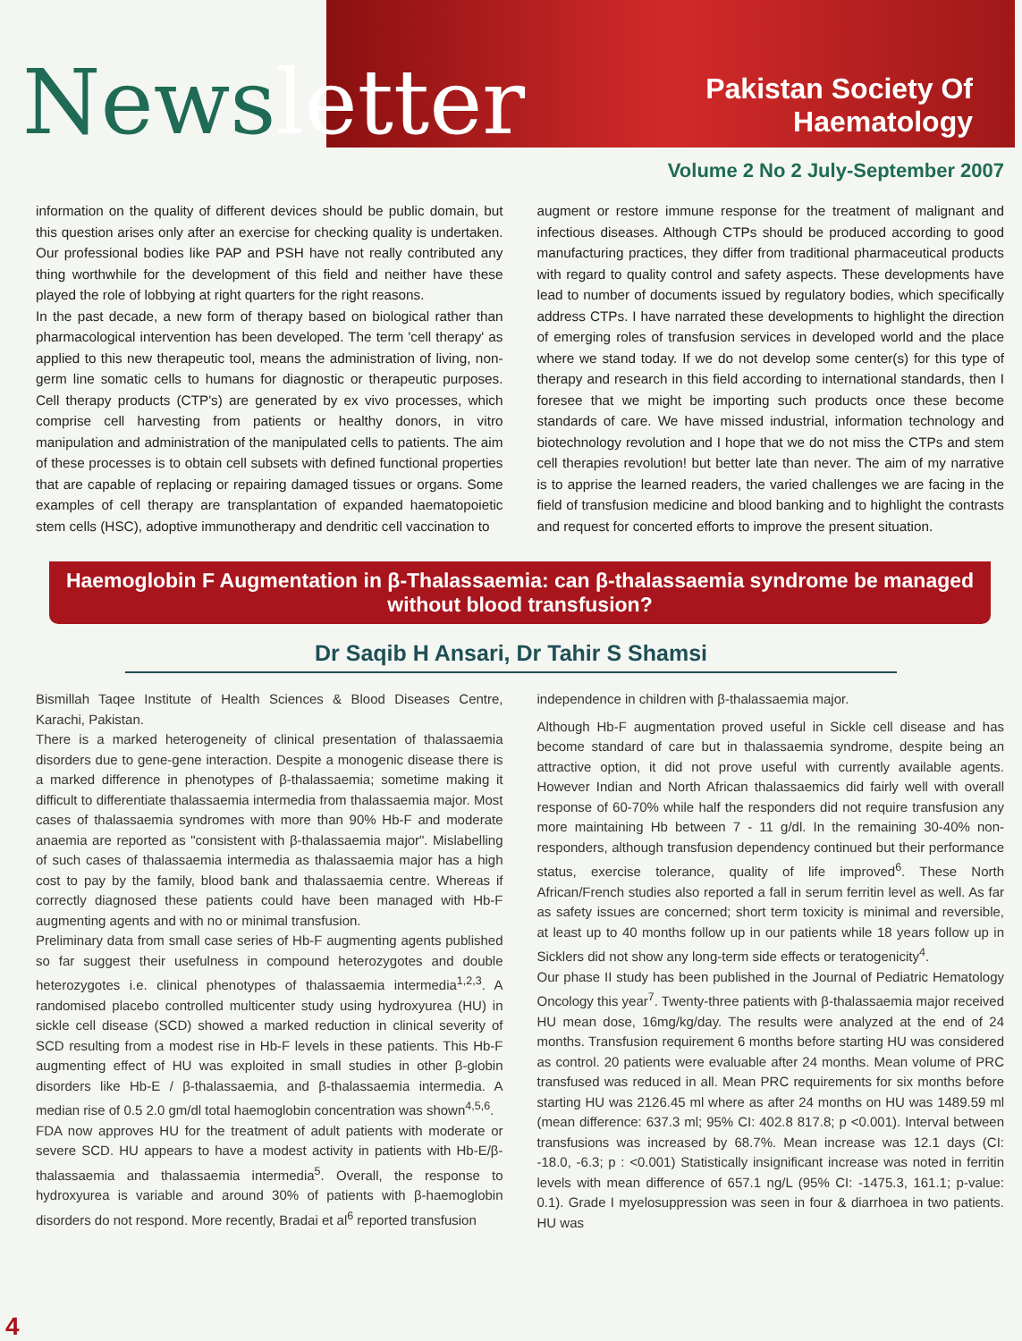News letter Pakistan Society Of
Haematology
Volume 2 No 2 July-September 2007
information on the quality of different devices should be public domain, but this question arises only after an exercise for checking quality is undertaken. Our professional bodies like PAP and PSH have not really contributed any thing worthwhile for the development of this field and neither have these played the role of lobbying at right quarters for the right reasons.
In the past decade, a new form of therapy based on biological rather than pharmacological intervention has been developed. The term 'cell therapy' as applied to this new therapeutic tool, means the administration of living, non-germ line somatic cells to humans for diagnostic or therapeutic purposes. Cell therapy products (CTP's) are generated by ex vivo processes, which comprise cell harvesting from patients or healthy donors, in vitro manipulation and administration of the manipulated cells to patients. The aim of these processes is to obtain cell subsets with defined functional properties that are capable of replacing or repairing damaged tissues or organs. Some examples of cell therapy are transplantation of expanded haematopoietic stem cells (HSC), adoptive immunotherapy and dendritic cell vaccination to
augment or restore immune response for the treatment of malignant and infectious diseases. Although CTPs should be produced according to good manufacturing practices, they differ from traditional pharmaceutical products with regard to quality control and safety aspects. These developments have lead to number of documents issued by regulatory bodies, which specifically address CTPs. I have narrated these developments to highlight the direction of emerging roles of transfusion services in developed world and the place where we stand today. If we do not develop some center(s) for this type of therapy and research in this field according to international standards, then I foresee that we might be importing such products once these become standards of care. We have missed industrial, information technology and biotechnology revolution and I hope that we do not miss the CTPs and stem cell therapies revolution! but better late than never. The aim of my narrative is to apprise the learned readers, the varied challenges we are facing in the field of transfusion medicine and blood banking and to highlight the contrasts and request for concerted efforts to improve the present situation.
Haemoglobin F Augmentation in β-Thalassaemia: can β-thalassaemia syndrome be managed without blood transfusion?
Dr Saqib H Ansari, Dr Tahir S Shamsi
Bismillah Taqee Institute of Health Sciences & Blood Diseases Centre, Karachi, Pakistan.
There is a marked heterogeneity of clinical presentation of thalassaemia disorders due to gene-gene interaction. Despite a monogenic disease there is a marked difference in phenotypes of β-thalassaemia; sometime making it difficult to differentiate thalassaemia intermedia from thalassaemia major. Most cases of thalassaemia syndromes with more than 90% Hb-F and moderate anaemia are reported as "consistent with β-thalassaemia major". Mislabelling of such cases of thalassaemia intermedia as thalassaemia major has a high cost to pay by the family, blood bank and thalassaemia centre. Whereas if correctly diagnosed these patients could have been managed with Hb-F augmenting agents and with no or minimal transfusion.
Preliminary data from small case series of Hb-F augmenting agents published so far suggest their usefulness in compound heterozygotes and double heterozygotes i.e. clinical phenotypes of thalassaemia intermedia<sup>1,2,3</sup>. A randomised placebo controlled multicenter study using hydroxyurea (HU) in sickle cell disease (SCD) showed a marked reduction in clinical severity of SCD resulting from a modest rise in Hb-F levels in these patients. This Hb-F augmenting effect of HU was exploited in small studies in other β-globin disorders like Hb-E / β-thalassaemia, and β-thalassaemia intermedia. A median rise of 0.5 2.0 gm/dl total haemoglobin concentration was shown<sup>4,5,6</sup>.
FDA now approves HU for the treatment of adult patients with moderate or severe SCD. HU appears to have a modest activity in patients with Hb-E/β-thalassaemia and thalassaemia intermedia<sup>5</sup>. Overall, the response to hydroxyurea is variable and around 30% of patients with β-haemoglobin disorders do not respond. More recently, Bradai et al<sup>6</sup> reported transfusion
independence in children with β-thalassaemia major.
Although Hb-F augmentation proved useful in Sickle cell disease and has become standard of care but in thalassaemia syndrome, despite being an attractive option, it did not prove useful with currently available agents. However Indian and North African thalassaemics did fairly well with overall response of 60-70% while half the responders did not require transfusion any more maintaining Hb between 7 - 11 g/dl. In the remaining 30-40% non-responders, although transfusion dependency continued but their performance status, exercise tolerance, quality of life improved<sup>6</sup>. These North African/French studies also reported a fall in serum ferritin level as well. As far as safety issues are concerned; short term toxicity is minimal and reversible, at least up to 40 months follow up in our patients while 18 years follow up in Sicklers did not show any long-term side effects or teratogenicity<sup>4</sup>.
Our phase II study has been published in the Journal of Pediatric Hematology Oncology this year<sup>7</sup>. Twenty-three patients with β-thalassaemia major received HU mean dose, 16mg/kg/day. The results were analyzed at the end of 24 months. Transfusion requirement 6 months before starting HU was considered as control. 20 patients were evaluable after 24 months. Mean volume of PRC transfused was reduced in all. Mean PRC requirements for six months before starting HU was 2126.45 ml where as after 24 months on HU was 1489.59 ml (mean difference: 637.3 ml; 95% CI: 402.8 817.8; p <0.001). Interval between transfusions was increased by 68.7%. Mean increase was 12.1 days (CI: -18.0, -6.3; p : <0.001) Statistically insignificant increase was noted in ferritin levels with mean difference of 657.1 ng/L (95% CI: -1475.3, 161.1; p-value: 0.1). Grade I myelosuppression was seen in four & diarrhoea in two patients. HU was
4